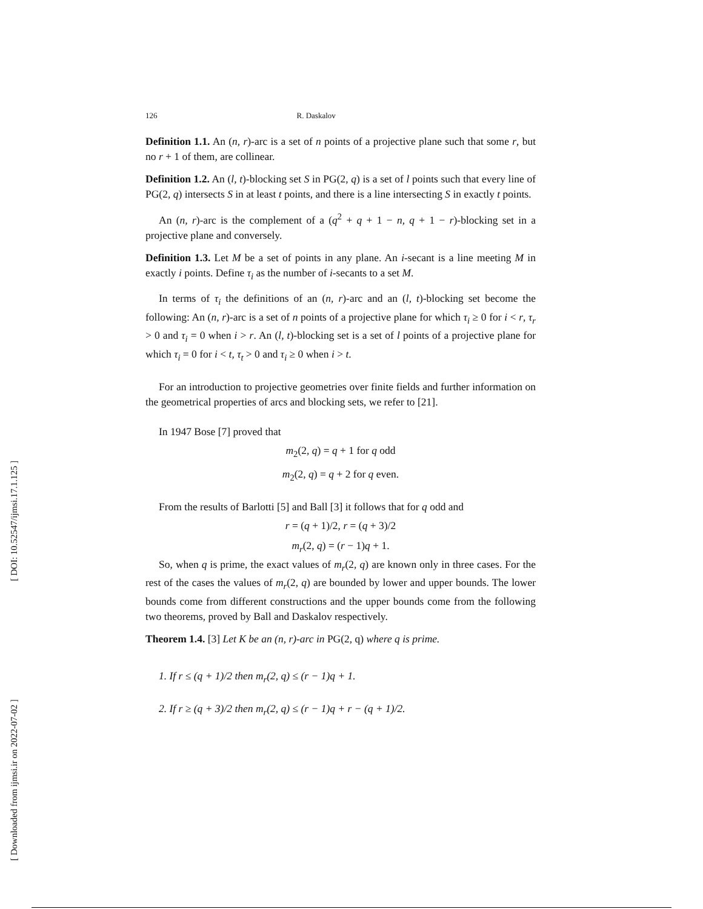[ DOI: 10.52547/ijmsi.17.1.125 ]
[ Downloaded from ijmsi.ir on 2022-07-02 ]
126 R. Daskalov
Definition 1.1. An (n, r)-arc is a set of n points of a projective plane such that some r, but no r + 1 of them, are collinear.
Definition 1.2. An (l, t)-blocking set S in PG(2, q) is a set of l points such that every line of PG(2, q) intersects S in at least t points, and there is a line intersecting S in exactly t points.
An (n, r)-arc is the complement of a (q<sup>2</sup> + q + 1 − n, q + 1 − r)-blocking set in a projective plane and conversely.
Definition 1.3. Let M be a set of points in any plane. An i-secant is a line meeting M in exactly i points. Define τ<sub>i</sub> as the number of i-secants to a set M.
In terms of τ<sub>i</sub> the definitions of an (n, r)-arc and an (l, t)-blocking set become the following: An (n, r)-arc is a set of n points of a projective plane for which τ<sub>i</sub> ≥ 0 for i < r, τ<sub>r</sub> > 0 and τ<sub>i</sub> = 0 when i > r. An (l, t)-blocking set is a set of l points of a projective plane for which τ<sub>i</sub> = 0 for i < t, τ<sub>t</sub> > 0 and τ<sub>i</sub> ≥ 0 when i > t.
For an introduction to projective geometries over finite fields and further information on the geometrical properties of arcs and blocking sets, we refer to [21].
In 1947 Bose [7] proved that
m<sub>2</sub>(2, q) = q + 1 for q odd
m<sub>2</sub>(2, q) = q + 2 for q even.
From the results of Barlotti [5] and Ball [3] it follows that for q odd and
r = (q + 1)/2, r = (q + 3)/2
m<sub>r</sub>(2, q) = (r − 1)q + 1.
So, when q is prime, the exact values of m<sub>r</sub>(2, q) are known only in three cases. For the rest of the cases the values of m<sub>r</sub>(2, q) are bounded by lower and upper bounds. The lower bounds come from different constructions and the upper bounds come from the following two theorems, proved by Ball and Daskalov respectively.
Theorem 1.4. [3] Let K be an (n, r)-arc in PG(2, q) where q is prime.
1. If r ≤ (q + 1)/2 then m<sub>r</sub>(2, q) ≤ (r − 1)q + 1.
2. If r ≥ (q + 3)/2 then m<sub>r</sub>(2, q) ≤ (r − 1)q + r − (q + 1)/2.